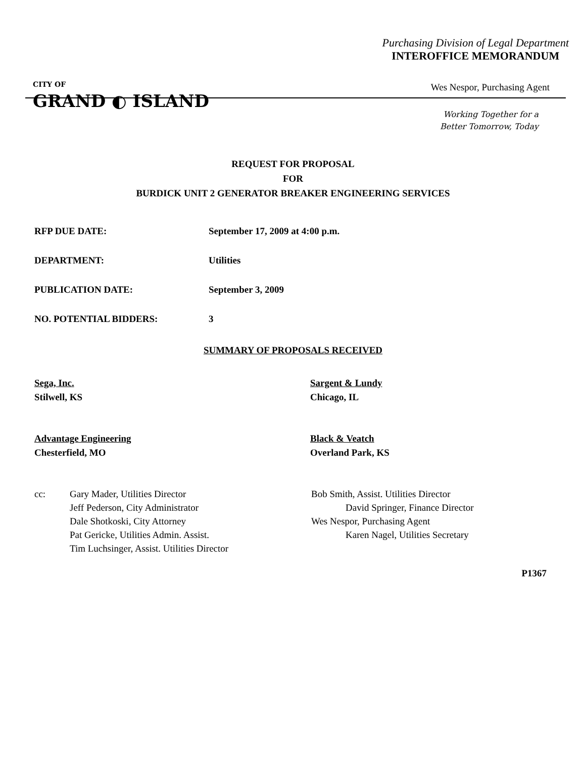Purchasing Division of Legal Department
INTEROFFICE MEMORANDUM
CITY OF
GRAND ◐ ISLAND
Wes Nespor, Purchasing Agent
Working Together for a
Better Tomorrow, Today
REQUEST FOR PROPOSAL
FOR
BURDICK UNIT 2 GENERATOR BREAKER ENGINEERING SERVICES
RFP DUE DATE: September 17, 2009 at 4:00 p.m.
DEPARTMENT: Utilities
PUBLICATION DATE: September 3, 2009
NO. POTENTIAL BIDDERS: 3
SUMMARY OF PROPOSALS RECEIVED
Sega, Inc.
Stilwell, KS
Sargent & Lundy
Chicago, IL
Advantage Engineering
Chesterfield, MO
Black & Veatch
Overland Park, KS
cc: Gary Mader, Utilities Director
Jeff Pederson, City Administrator
Dale Shotkoski, City Attorney
Pat Gericke, Utilities Admin. Assist.
Tim Luchsinger, Assist. Utilities Director
Bob Smith, Assist. Utilities Director
David Springer, Finance Director
Wes Nespor, Purchasing Agent
Karen Nagel, Utilities Secretary
P1367